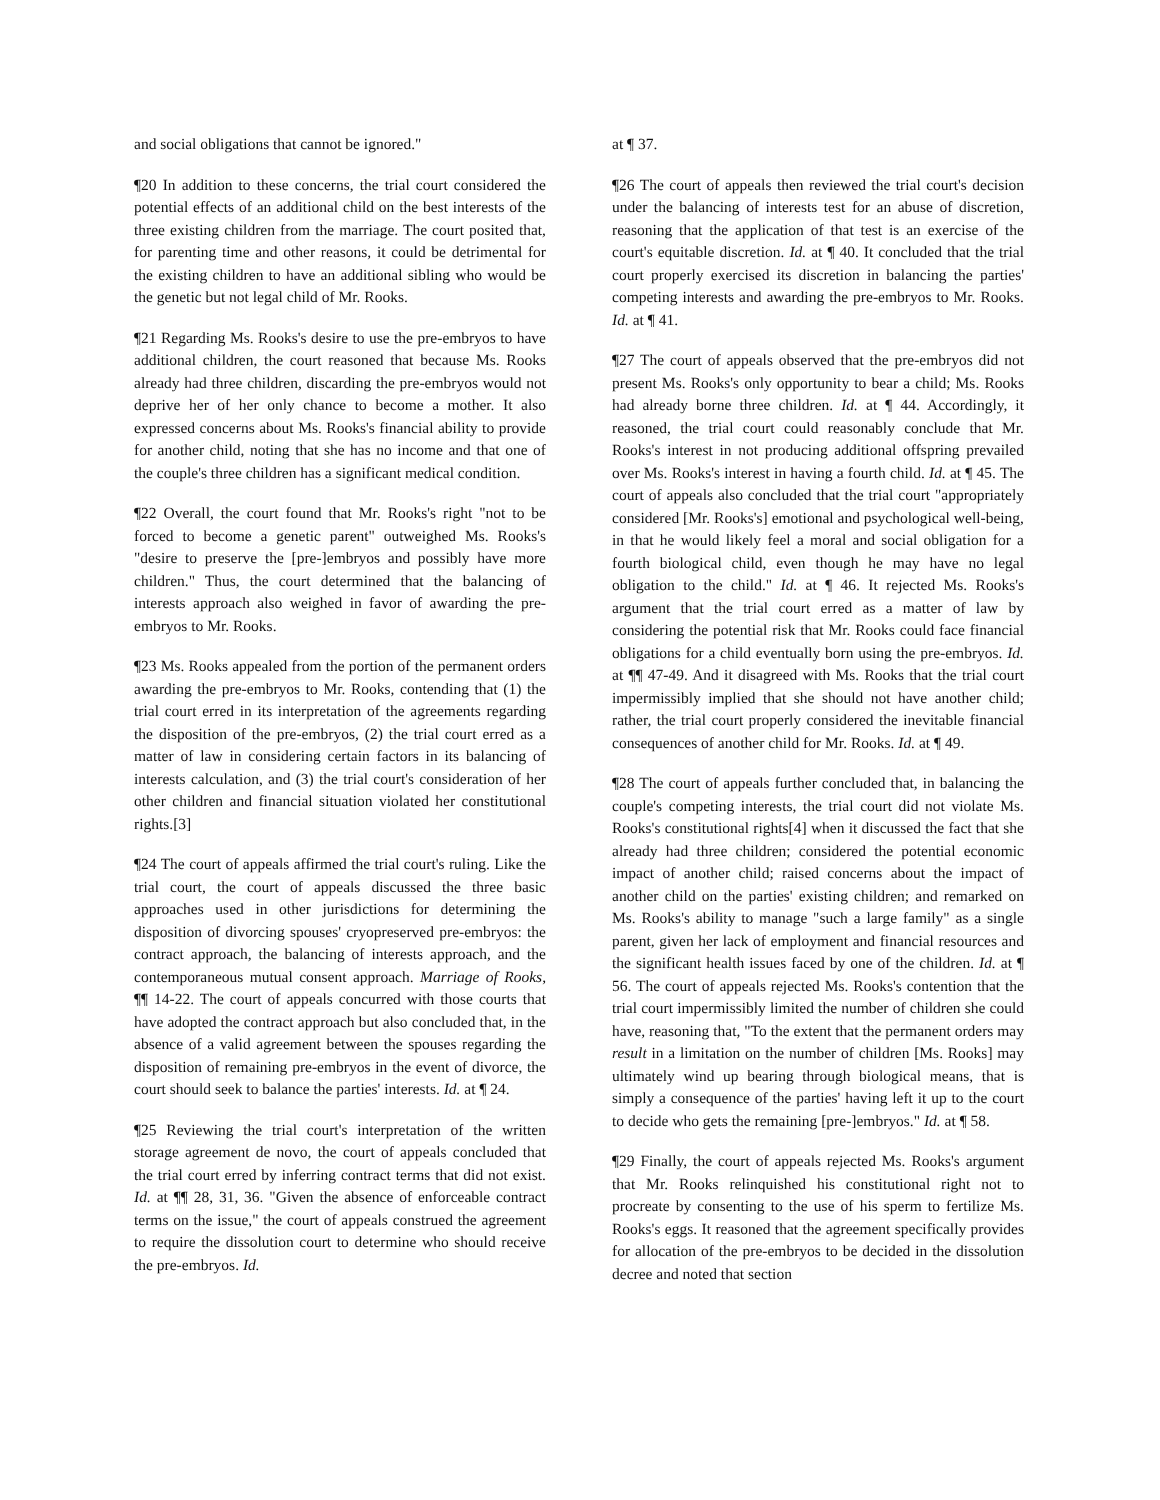and social obligations that cannot be ignored."
¶20 In addition to these concerns, the trial court considered the potential effects of an additional child on the best interests of the three existing children from the marriage. The court posited that, for parenting time and other reasons, it could be detrimental for the existing children to have an additional sibling who would be the genetic but not legal child of Mr. Rooks.
¶21 Regarding Ms. Rooks's desire to use the pre-embryos to have additional children, the court reasoned that because Ms. Rooks already had three children, discarding the pre-embryos would not deprive her of her only chance to become a mother. It also expressed concerns about Ms. Rooks's financial ability to provide for another child, noting that she has no income and that one of the couple's three children has a significant medical condition.
¶22 Overall, the court found that Mr. Rooks's right "not to be forced to become a genetic parent" outweighed Ms. Rooks's "desire to preserve the [pre-]embryos and possibly have more children." Thus, the court determined that the balancing of interests approach also weighed in favor of awarding the pre-embryos to Mr. Rooks.
¶23 Ms. Rooks appealed from the portion of the permanent orders awarding the pre-embryos to Mr. Rooks, contending that (1) the trial court erred in its interpretation of the agreements regarding the disposition of the pre-embryos, (2) the trial court erred as a matter of law in considering certain factors in its balancing of interests calculation, and (3) the trial court's consideration of her other children and financial situation violated her constitutional rights.[3]
¶24 The court of appeals affirmed the trial court's ruling. Like the trial court, the court of appeals discussed the three basic approaches used in other jurisdictions for determining the disposition of divorcing spouses' cryopreserved pre-embryos: the contract approach, the balancing of interests approach, and the contemporaneous mutual consent approach. Marriage of Rooks, ¶¶ 14-22. The court of appeals concurred with those courts that have adopted the contract approach but also concluded that, in the absence of a valid agreement between the spouses regarding the disposition of remaining pre-embryos in the event of divorce, the court should seek to balance the parties' interests. Id. at ¶ 24.
¶25 Reviewing the trial court's interpretation of the written storage agreement de novo, the court of appeals concluded that the trial court erred by inferring contract terms that did not exist. Id. at ¶¶ 28, 31, 36. "Given the absence of enforceable contract terms on the issue," the court of appeals construed the agreement to require the dissolution court to determine who should receive the pre-embryos. Id.
at ¶ 37.
¶26 The court of appeals then reviewed the trial court's decision under the balancing of interests test for an abuse of discretion, reasoning that the application of that test is an exercise of the court's equitable discretion. Id. at ¶ 40. It concluded that the trial court properly exercised its discretion in balancing the parties' competing interests and awarding the pre-embryos to Mr. Rooks. Id. at ¶ 41.
¶27 The court of appeals observed that the pre-embryos did not present Ms. Rooks's only opportunity to bear a child; Ms. Rooks had already borne three children. Id. at ¶ 44. Accordingly, it reasoned, the trial court could reasonably conclude that Mr. Rooks's interest in not producing additional offspring prevailed over Ms. Rooks's interest in having a fourth child. Id. at ¶ 45. The court of appeals also concluded that the trial court "appropriately considered [Mr. Rooks's] emotional and psychological well-being, in that he would likely feel a moral and social obligation for a fourth biological child, even though he may have no legal obligation to the child." Id. at ¶ 46. It rejected Ms. Rooks's argument that the trial court erred as a matter of law by considering the potential risk that Mr. Rooks could face financial obligations for a child eventually born using the pre-embryos. Id. at ¶¶ 47-49. And it disagreed with Ms. Rooks that the trial court impermissibly implied that she should not have another child; rather, the trial court properly considered the inevitable financial consequences of another child for Mr. Rooks. Id. at ¶ 49.
¶28 The court of appeals further concluded that, in balancing the couple's competing interests, the trial court did not violate Ms. Rooks's constitutional rights[4] when it discussed the fact that she already had three children; considered the potential economic impact of another child; raised concerns about the impact of another child on the parties' existing children; and remarked on Ms. Rooks's ability to manage "such a large family" as a single parent, given her lack of employment and financial resources and the significant health issues faced by one of the children. Id. at ¶ 56. The court of appeals rejected Ms. Rooks's contention that the trial court impermissibly limited the number of children she could have, reasoning that, "To the extent that the permanent orders may result in a limitation on the number of children [Ms. Rooks] may ultimately wind up bearing through biological means, that is simply a consequence of the parties' having left it up to the court to decide who gets the remaining [pre-]embryos." Id. at ¶ 58.
¶29 Finally, the court of appeals rejected Ms. Rooks's argument that Mr. Rooks relinquished his constitutional right not to procreate by consenting to the use of his sperm to fertilize Ms. Rooks's eggs. It reasoned that the agreement specifically provides for allocation of the pre-embryos to be decided in the dissolution decree and noted that section